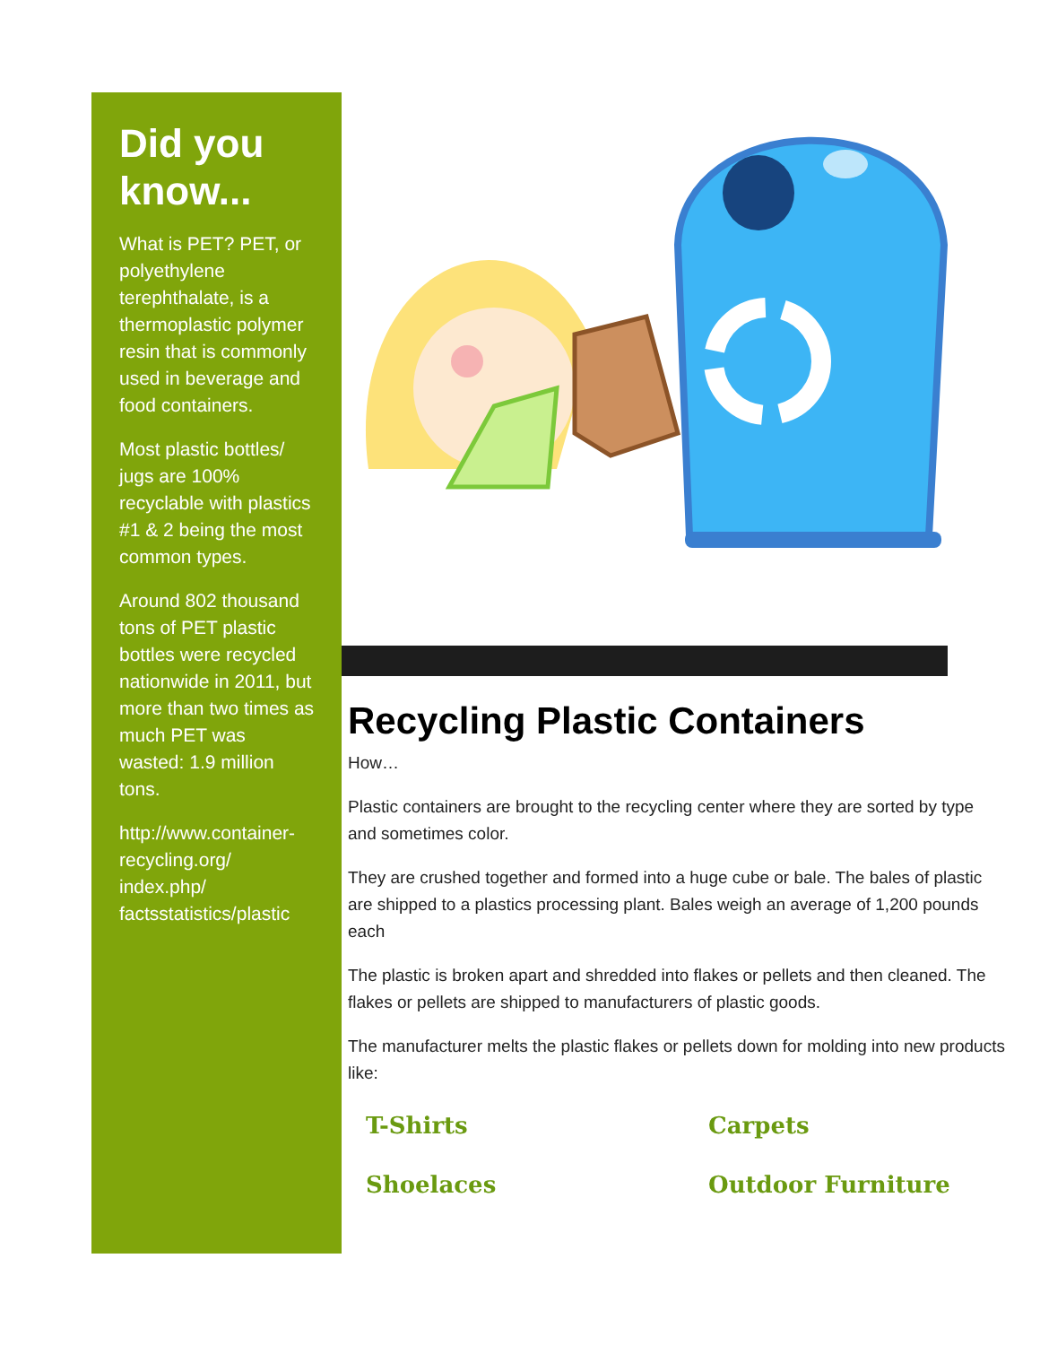Did you know...
What is PET? PET, or polyethylene terephthalate, is a thermoplastic polymer resin that is commonly used in beverage and food containers.
Most plastic bottles/ jugs are 100% recyclable with plastics #1 & 2 being the most common types.
Around 802 thousand tons of PET plastic bottles were recycled nationwide in 2011, but more than two times as much PET was wasted: 1.9 million tons.
http://www.container-recycling.org/ index.php/ factsstatistics/plastic
Recycling Plastic Containers
How…
Plastic containers are brought to the recycling center where they are sorted by type and sometimes color.
They are crushed together and formed into a huge cube or bale. The bales of plastic are shipped to a plastics processing plant. Bales weigh an average of 1,200 pounds each
The plastic is broken apart and shredded into flakes or pellets and then cleaned. The flakes or pellets are shipped to manufacturers of plastic goods.
The manufacturer melts the plastic flakes or pellets down for molding into new products like:
T-Shirts
Carpets
Shoelaces
Outdoor Furniture